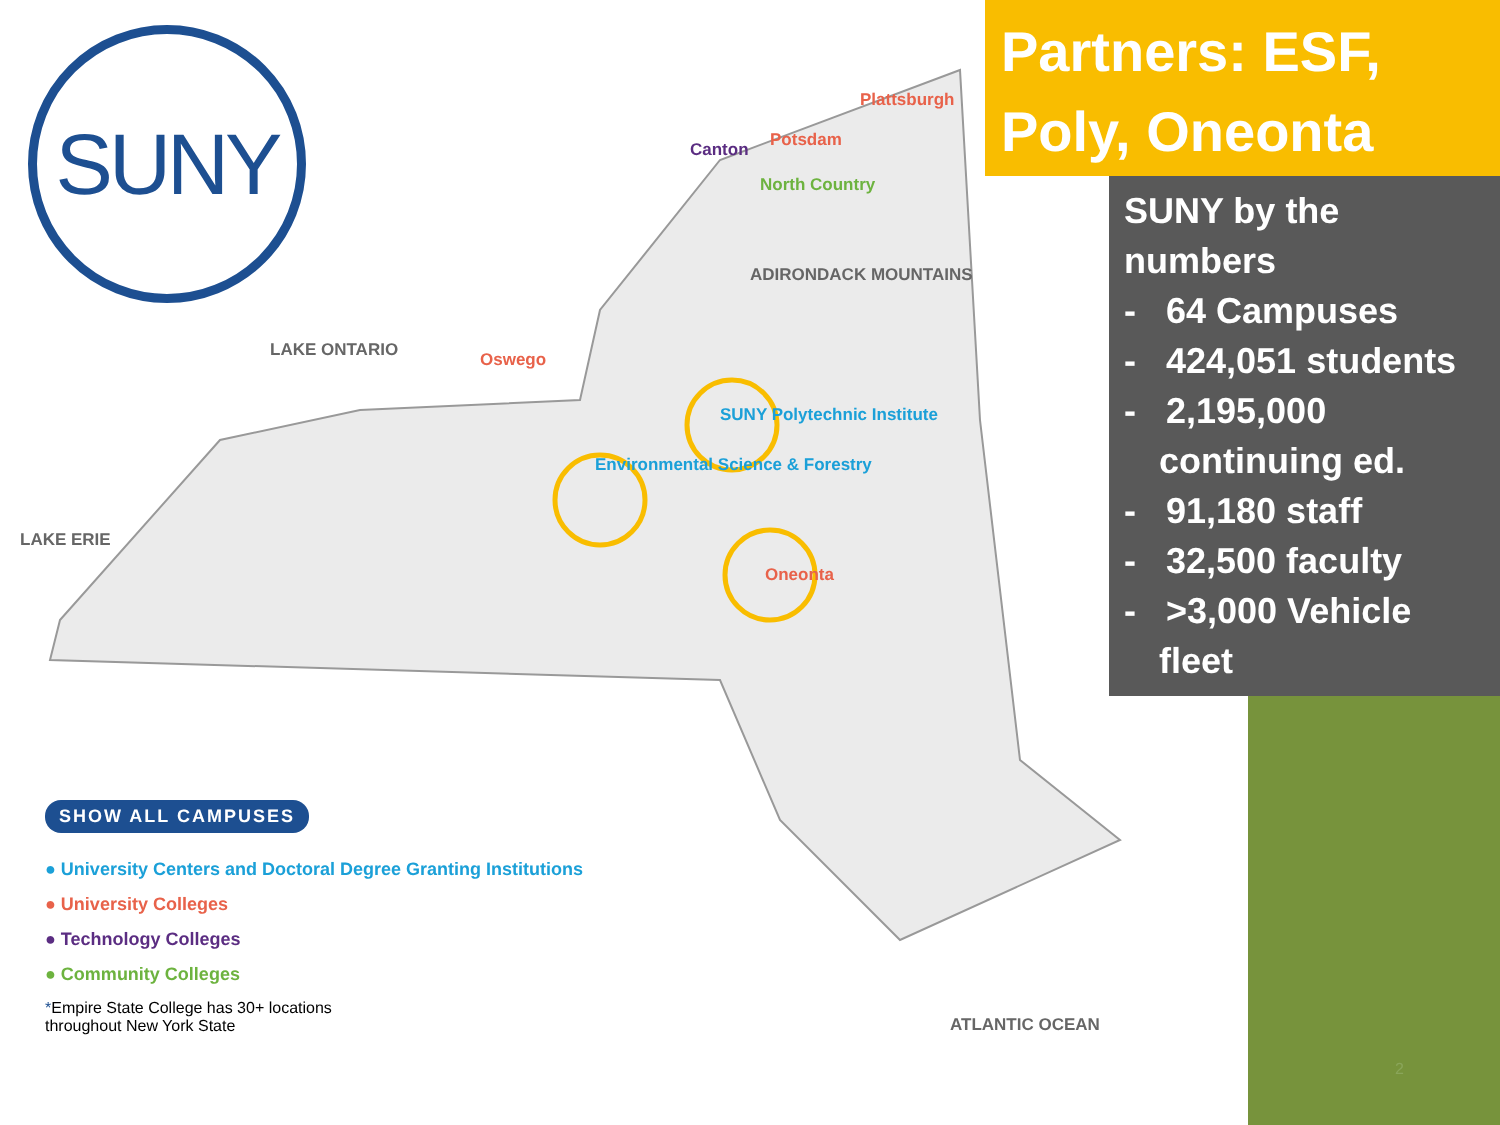SUNY
Canton Potsdam
Plattsburgh
North Country
ADIRONDACK MOUNTAINS
LAKE ONTARIO Oswego
SUNY Polytechnic Institute
Environmental Science & Forestry
Oneonta
LAKE ERIE
ATLANTIC OCEAN
Partners: ESF, Poly, Oneonta
SUNY by the numbers
- 64 Campuses
- 424,051 students
- 2,195,000 continuing ed.
- 91,180 staff
- 32,500 faculty
- >3,000 Vehicle fleet
SHOW ALL CAMPUSES
● University Centers and Doctoral Degree Granting Institutions
● University Colleges
● Technology Colleges
● Community Colleges
*Empire State College has 30+ locations
throughout New York State
2